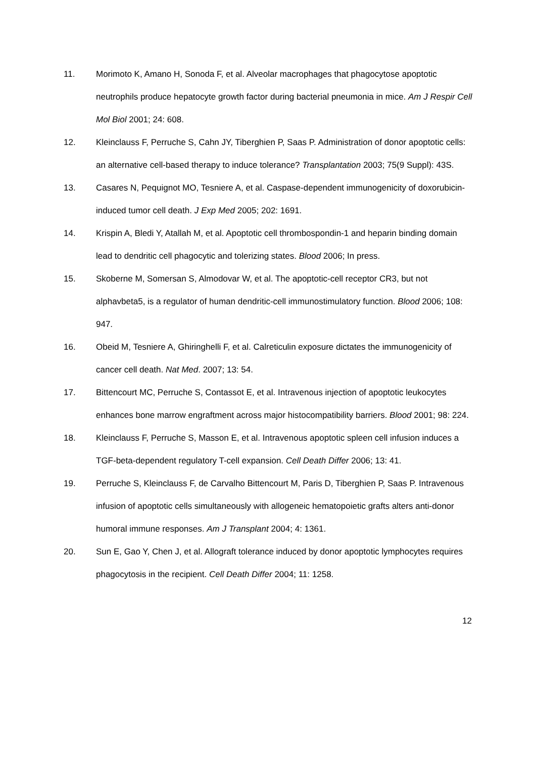11. Morimoto K, Amano H, Sonoda F, et al. Alveolar macrophages that phagocytose apoptotic neutrophils produce hepatocyte growth factor during bacterial pneumonia in mice. Am J Respir Cell Mol Biol 2001; 24: 608.
12. Kleinclauss F, Perruche S, Cahn JY, Tiberghien P, Saas P. Administration of donor apoptotic cells: an alternative cell-based therapy to induce tolerance? Transplantation 2003; 75(9 Suppl): 43S.
13. Casares N, Pequignot MO, Tesniere A, et al. Caspase-dependent immunogenicity of doxorubicin-induced tumor cell death. J Exp Med 2005; 202: 1691.
14. Krispin A, Bledi Y, Atallah M, et al. Apoptotic cell thrombospondin-1 and heparin binding domain lead to dendritic cell phagocytic and tolerizing states. Blood 2006; In press.
15. Skoberne M, Somersan S, Almodovar W, et al. The apoptotic-cell receptor CR3, but not alphavbeta5, is a regulator of human dendritic-cell immunostimulatory function. Blood 2006; 108: 947.
16. Obeid M, Tesniere A, Ghiringhelli F, et al. Calreticulin exposure dictates the immunogenicity of cancer cell death. Nat Med. 2007; 13: 54.
17. Bittencourt MC, Perruche S, Contassot E, et al. Intravenous injection of apoptotic leukocytes enhances bone marrow engraftment across major histocompatibility barriers. Blood 2001; 98: 224.
18. Kleinclauss F, Perruche S, Masson E, et al. Intravenous apoptotic spleen cell infusion induces a TGF-beta-dependent regulatory T-cell expansion. Cell Death Differ 2006; 13: 41.
19. Perruche S, Kleinclauss F, de Carvalho Bittencourt M, Paris D, Tiberghien P, Saas P. Intravenous infusion of apoptotic cells simultaneously with allogeneic hematopoietic grafts alters anti-donor humoral immune responses. Am J Transplant 2004; 4: 1361.
20. Sun E, Gao Y, Chen J, et al. Allograft tolerance induced by donor apoptotic lymphocytes requires phagocytosis in the recipient. Cell Death Differ 2004; 11: 1258.
12